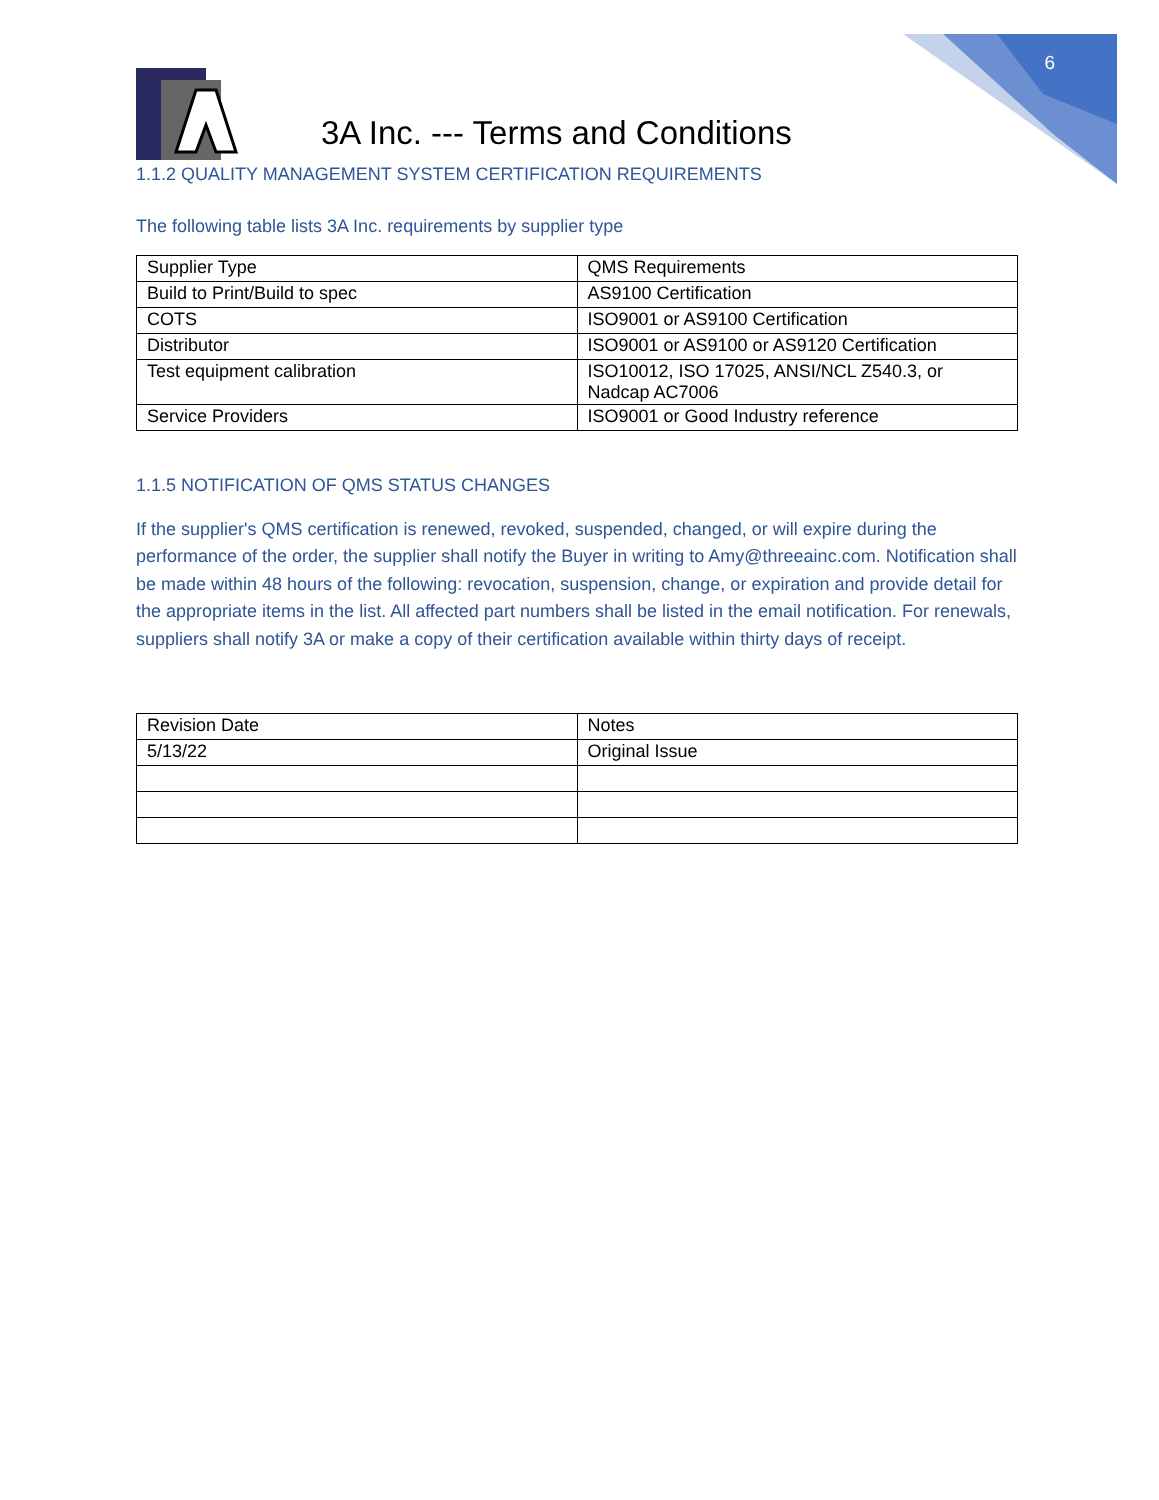6
3A Inc. --- Terms and Conditions
1.1.2 QUALITY MANAGEMENT SYSTEM CERTIFICATION REQUIREMENTS
The following table lists 3A Inc. requirements by supplier type
| Supplier Type | QMS Requirements |
| Build to Print/Build to spec | AS9100 Certification |
| COTS | ISO9001 or AS9100 Certification |
| Distributor | ISO9001 or AS9100 or AS9120 Certification |
| Test equipment calibration | ISO10012, ISO 17025, ANSI/NCL Z540.3, or Nadcap AC7006 |
| Service Providers | ISO9001 or Good Industry reference |
1.1.5 NOTIFICATION OF QMS STATUS CHANGES
If the supplier's QMS certification is renewed, revoked, suspended, changed, or will expire during the performance of the order, the supplier shall notify the Buyer in writing to Amy@threeainc.com. Notification shall be made within 48 hours of the following: revocation, suspension, change, or expiration and provide detail for the appropriate items in the list. All affected part numbers shall be listed in the email notification. For renewals, suppliers shall notify 3A or make a copy of their certification available within thirty days of receipt.
| Revision Date | Notes |
| 5/13/22 | Original Issue |